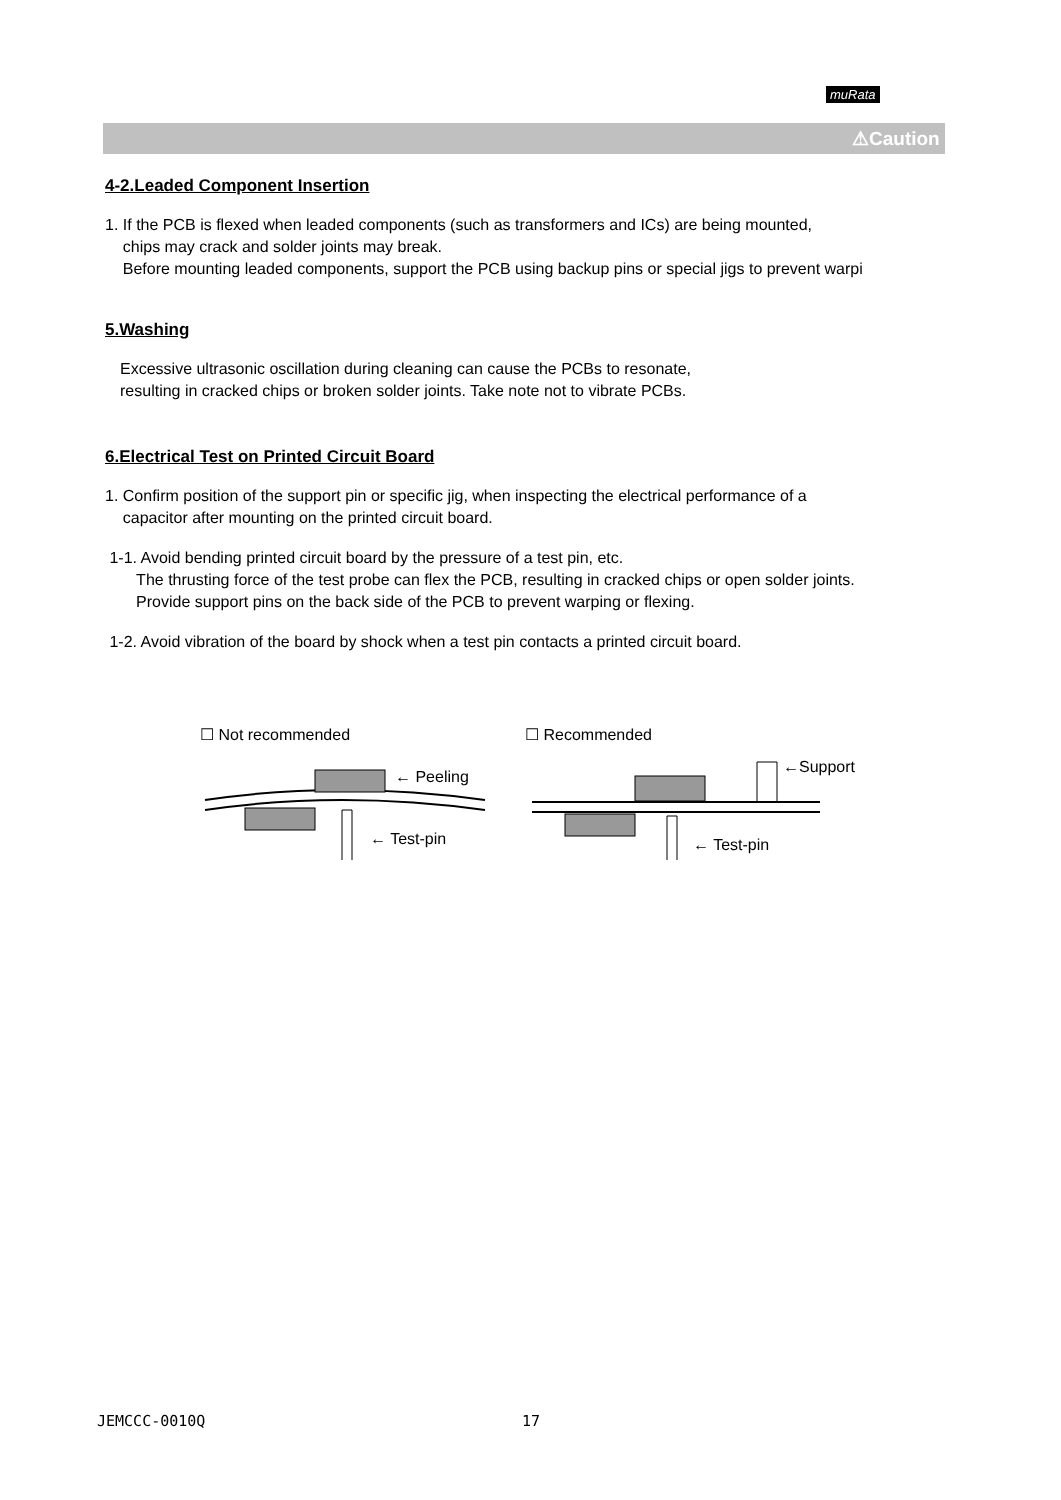muRata
⚠Caution
4-2.Leaded Component Insertion
1. If the PCB is flexed when leaded components (such as transformers and ICs) are being mounted,
chips may crack and solder joints may break.
Before mounting leaded components, support the PCB using backup pins or special jigs to prevent warpi
5.Washing
Excessive ultrasonic oscillation during cleaning can cause the PCBs to resonate,
resulting in cracked chips or broken solder joints. Take note not to vibrate PCBs.
6.Electrical Test on Printed Circuit Board
1. Confirm position of the support pin or specific jig, when inspecting the electrical performance of a
capacitor after mounting on the printed circuit board.
1-1. Avoid bending printed circuit board by the pressure of a test pin, etc.
The thrusting force of the test probe can flex the PCB, resulting in cracked chips or open solder joints.
Provide support pins on the back side of the PCB to prevent warping or flexing.
1-2. Avoid vibration of the board by shock when a test pin contacts a printed circuit board.
☐ Not recommended ☐ Recommended
← Peeling
←Support
← Test-pin ← Test-pin
JEMCCC-0010Q 17